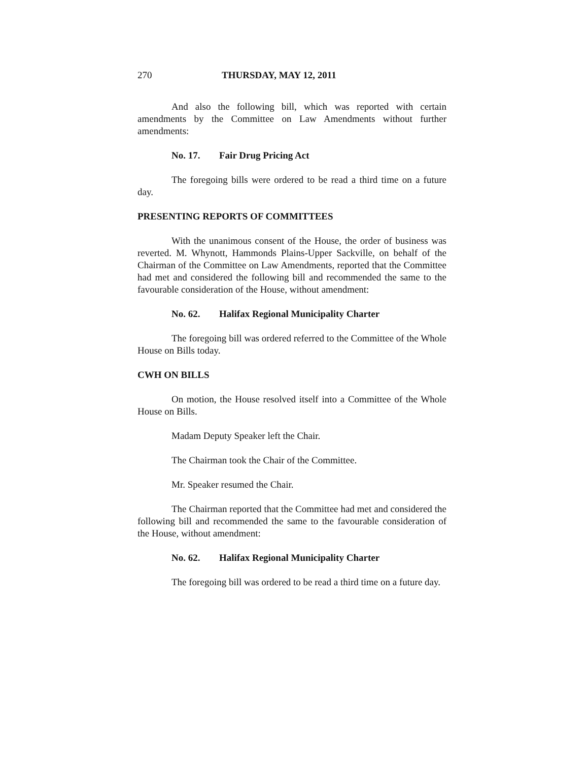270 THURSDAY, MAY 12, 2011
And also the following bill, which was reported with certain amendments by the Committee on Law Amendments without further amendments:
No. 17. Fair Drug Pricing Act
The foregoing bills were ordered to be read a third time on a future day.
PRESENTING REPORTS OF COMMITTEES
With the unanimous consent of the House, the order of business was reverted. M. Whynott, Hammonds Plains-Upper Sackville, on behalf of the Chairman of the Committee on Law Amendments, reported that the Committee had met and considered the following bill and recommended the same to the favourable consideration of the House, without amendment:
No. 62. Halifax Regional Municipality Charter
The foregoing bill was ordered referred to the Committee of the Whole House on Bills today.
CWH ON BILLS
On motion, the House resolved itself into a Committee of the Whole House on Bills.
Madam Deputy Speaker left the Chair.
The Chairman took the Chair of the Committee.
Mr. Speaker resumed the Chair.
The Chairman reported that the Committee had met and considered the following bill and recommended the same to the favourable consideration of the House, without amendment:
No. 62. Halifax Regional Municipality Charter
The foregoing bill was ordered to be read a third time on a future day.